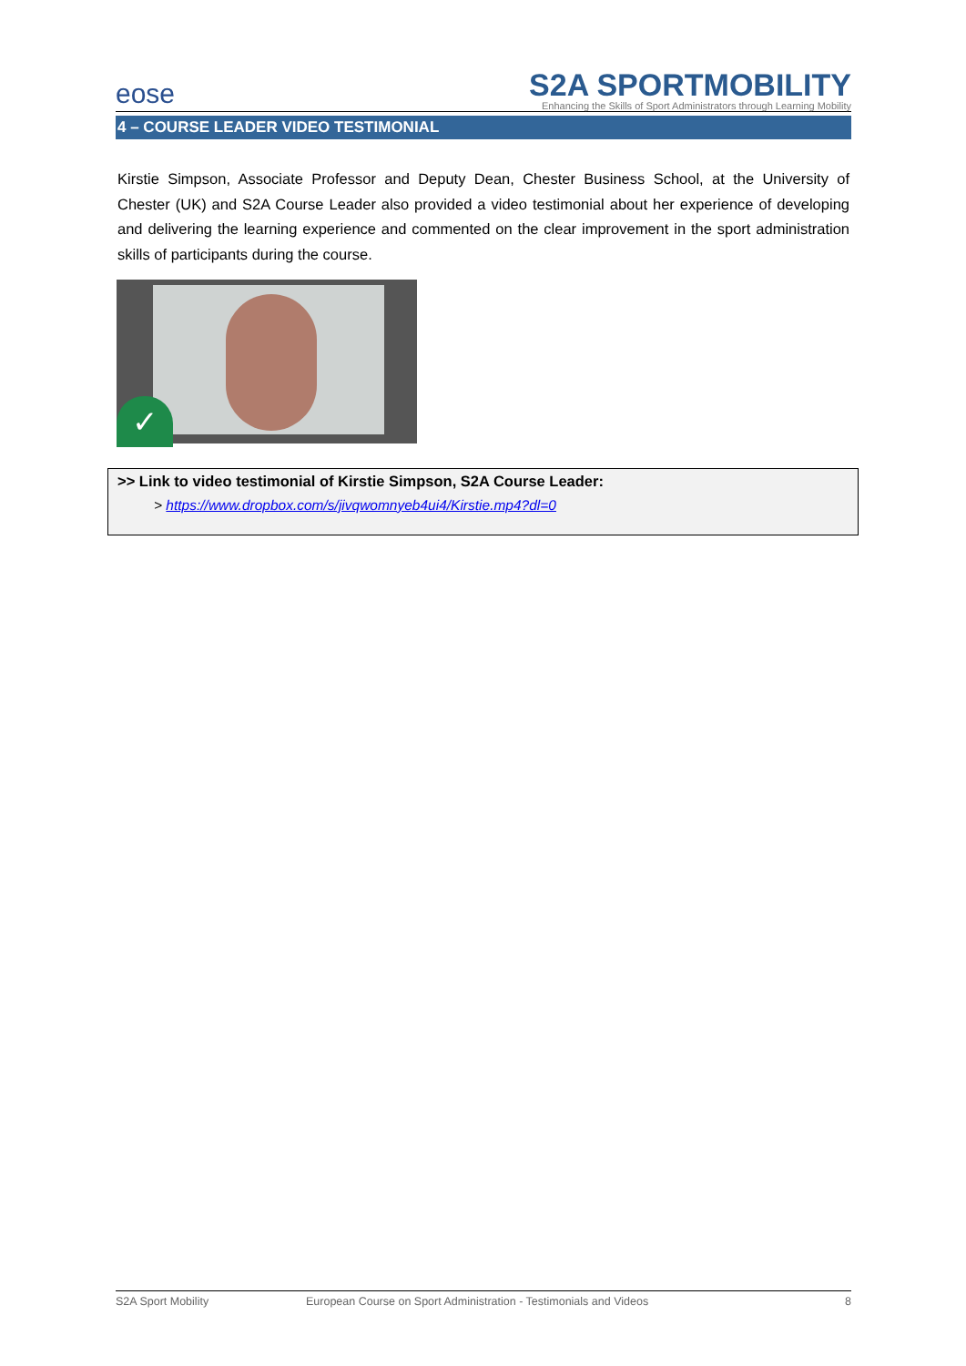eose
S2A SPORTMOBILITY
Enhancing the Skills of Sport Administrators through Learning Mobility
4 – COURSE LEADER VIDEO TESTIMONIAL
Kirstie Simpson, Associate Professor and Deputy Dean, Chester Business School, at the University of Chester (UK) and S2A Course Leader also provided a video testimonial about her experience of developing and delivering the learning experience and commented on the clear improvement in the sport administration skills of participants during the course.
✓
>> Link to video testimonial of Kirstie Simpson, S2A Course Leader:
> https://www.dropbox.com/s/jivqwomnyeb4ui4/Kirstie.mp4?dl=0
S2A Sport Mobility European Course on Sport Administration - Testimonials and Videos 8